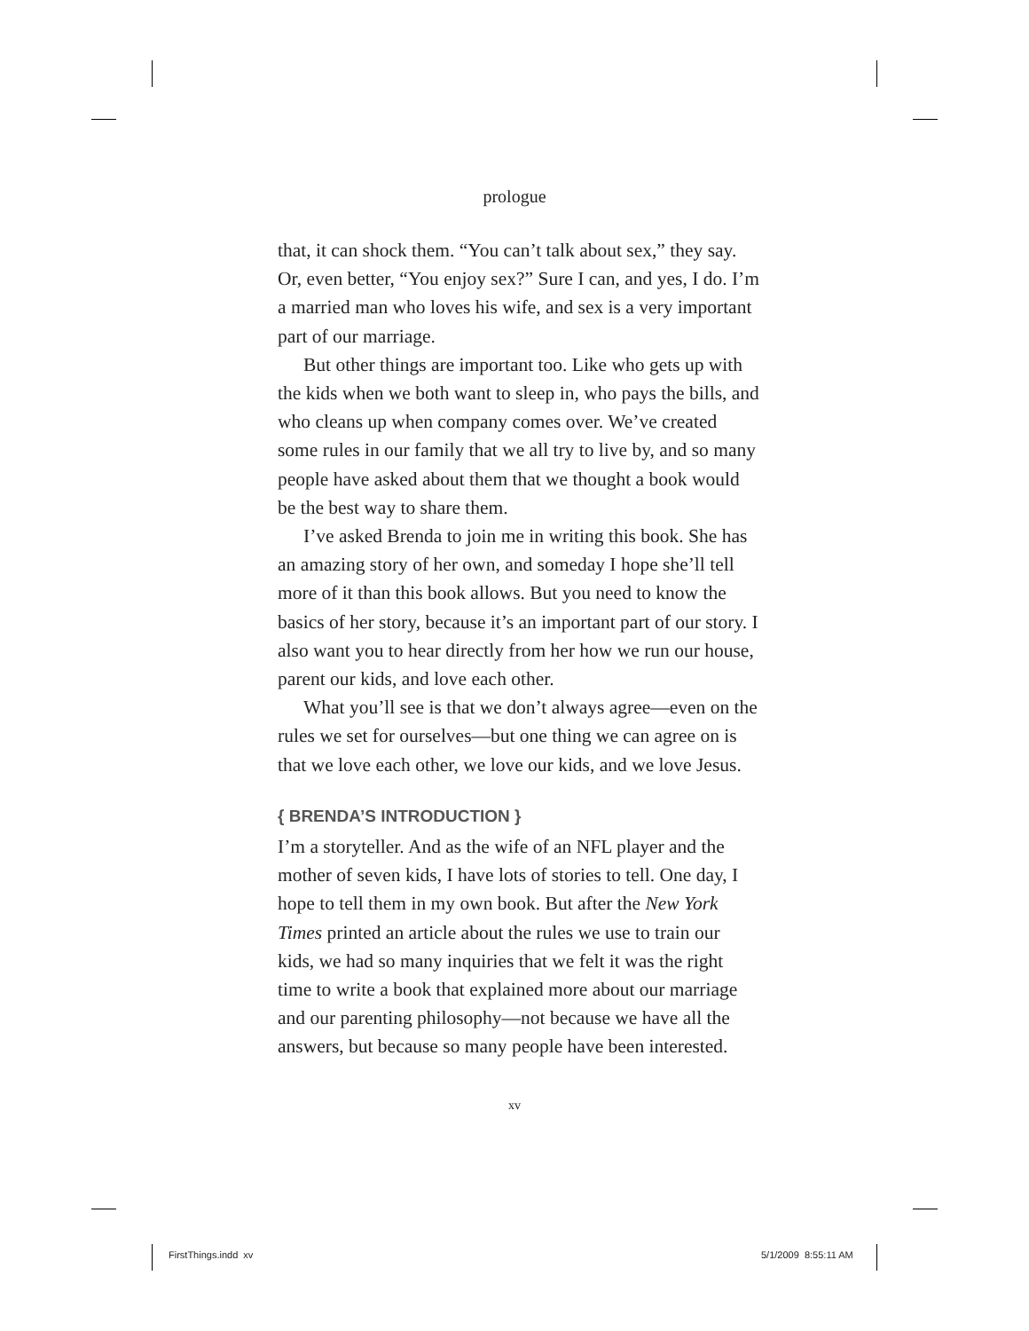prologue
that, it can shock them. “You can’t talk about sex,” they say. Or, even better, “You enjoy sex?” Sure I can, and yes, I do. I’m a married man who loves his wife, and sex is a very important part of our marriage.
But other things are important too. Like who gets up with the kids when we both want to sleep in, who pays the bills, and who cleans up when company comes over. We’ve created some rules in our family that we all try to live by, and so many people have asked about them that we thought a book would be the best way to share them.
I’ve asked Brenda to join me in writing this book. She has an amazing story of her own, and someday I hope she’ll tell more of it than this book allows. But you need to know the basics of her story, because it’s an important part of our story. I also want you to hear directly from her how we run our house, parent our kids, and love each other.
What you’ll see is that we don’t always agree—even on the rules we set for ourselves—but one thing we can agree on is that we love each other, we love our kids, and we love Jesus.
{ BRENDA’S INTRODUCTION }
I’m a storyteller. And as the wife of an NFL player and the mother of seven kids, I have lots of stories to tell. One day, I hope to tell them in my own book. But after the New York Times printed an article about the rules we use to train our kids, we had so many inquiries that we felt it was the right time to write a book that explained more about our marriage and our parenting philosophy—not because we have all the answers, but because so many people have been interested.
xv
FirstThings.indd xv 5/1/2009 8:55:11 AM